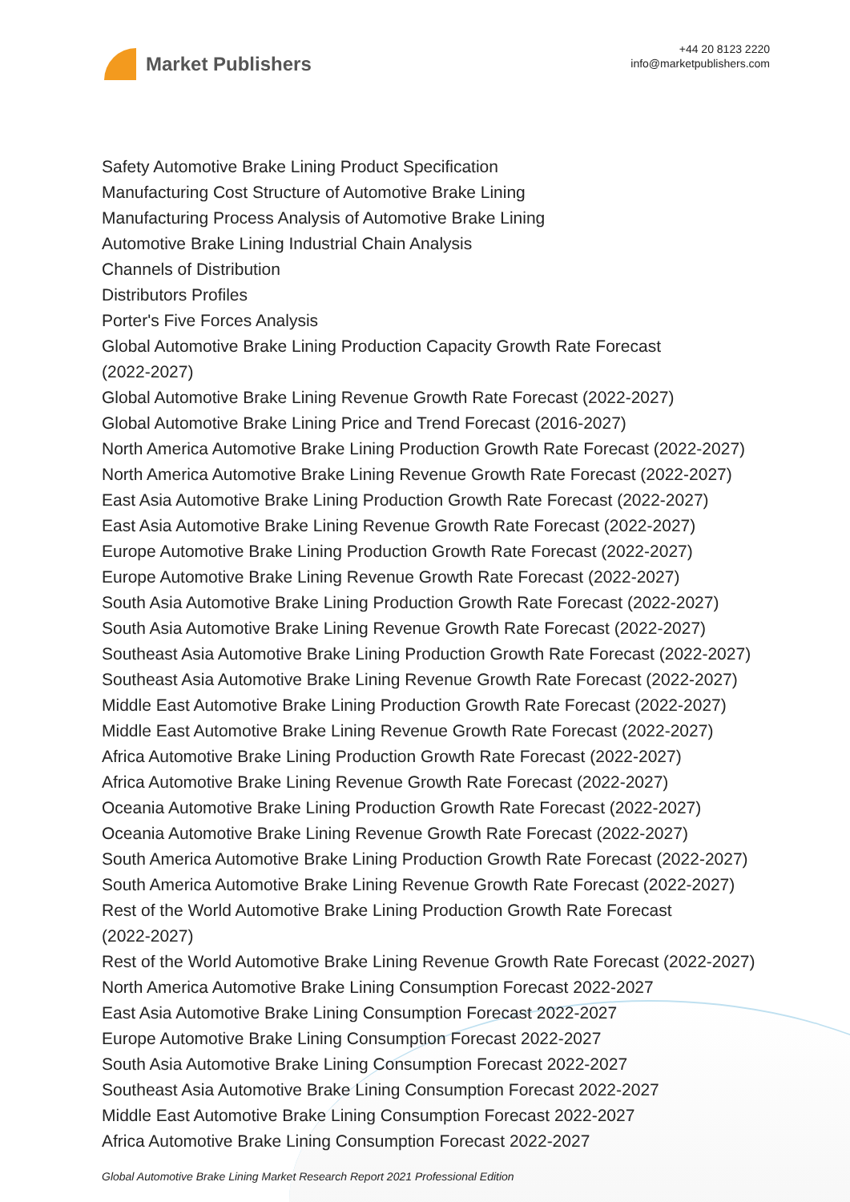Market Publishers
+44 20 8123 2220
info@marketpublishers.com
Safety Automotive Brake Lining Product Specification
Manufacturing Cost Structure of Automotive Brake Lining
Manufacturing Process Analysis of Automotive Brake Lining
Automotive Brake Lining Industrial Chain Analysis
Channels of Distribution
Distributors Profiles
Porter's Five Forces Analysis
Global Automotive Brake Lining Production Capacity Growth Rate Forecast
(2022-2027)
Global Automotive Brake Lining Revenue Growth Rate Forecast (2022-2027)
Global Automotive Brake Lining Price and Trend Forecast (2016-2027)
North America Automotive Brake Lining Production Growth Rate Forecast (2022-2027)
North America Automotive Brake Lining Revenue Growth Rate Forecast (2022-2027)
East Asia Automotive Brake Lining Production Growth Rate Forecast (2022-2027)
East Asia Automotive Brake Lining Revenue Growth Rate Forecast (2022-2027)
Europe Automotive Brake Lining Production Growth Rate Forecast (2022-2027)
Europe Automotive Brake Lining Revenue Growth Rate Forecast (2022-2027)
South Asia Automotive Brake Lining Production Growth Rate Forecast (2022-2027)
South Asia Automotive Brake Lining Revenue Growth Rate Forecast (2022-2027)
Southeast Asia Automotive Brake Lining Production Growth Rate Forecast (2022-2027)
Southeast Asia Automotive Brake Lining Revenue Growth Rate Forecast (2022-2027)
Middle East Automotive Brake Lining Production Growth Rate Forecast (2022-2027)
Middle East Automotive Brake Lining Revenue Growth Rate Forecast (2022-2027)
Africa Automotive Brake Lining Production Growth Rate Forecast (2022-2027)
Africa Automotive Brake Lining Revenue Growth Rate Forecast (2022-2027)
Oceania Automotive Brake Lining Production Growth Rate Forecast (2022-2027)
Oceania Automotive Brake Lining Revenue Growth Rate Forecast (2022-2027)
South America Automotive Brake Lining Production Growth Rate Forecast (2022-2027)
South America Automotive Brake Lining Revenue Growth Rate Forecast (2022-2027)
Rest of the World Automotive Brake Lining Production Growth Rate Forecast
(2022-2027)
Rest of the World Automotive Brake Lining Revenue Growth Rate Forecast (2022-2027)
North America Automotive Brake Lining Consumption Forecast 2022-2027
East Asia Automotive Brake Lining Consumption Forecast 2022-2027
Europe Automotive Brake Lining Consumption Forecast 2022-2027
South Asia Automotive Brake Lining Consumption Forecast 2022-2027
Southeast Asia Automotive Brake Lining Consumption Forecast 2022-2027
Middle East Automotive Brake Lining Consumption Forecast 2022-2027
Africa Automotive Brake Lining Consumption Forecast 2022-2027
Global Automotive Brake Lining Market Research Report 2021 Professional Edition